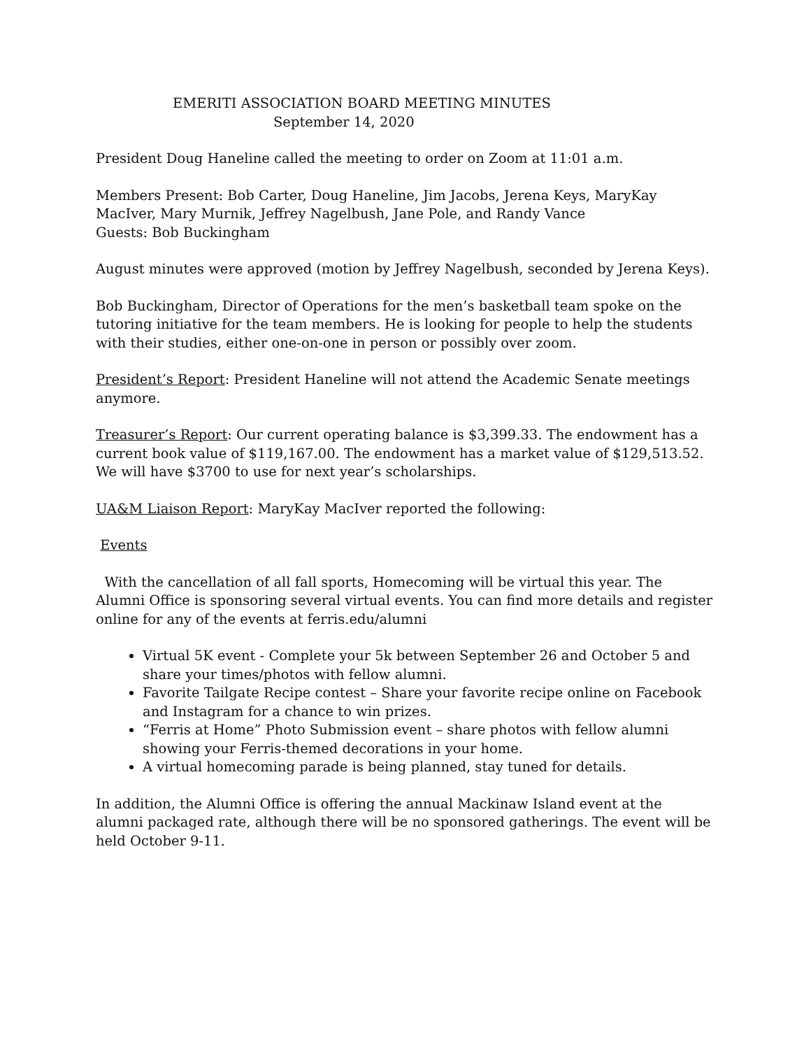EMERITI ASSOCIATION BOARD MEETING MINUTES
September 14, 2020
President Doug Haneline called the meeting to order on Zoom at 11:01 a.m.
Members Present: Bob Carter, Doug Haneline, Jim Jacobs, Jerena Keys, MaryKay MacIver, Mary Murnik, Jeffrey Nagelbush, Jane Pole, and Randy Vance
Guests: Bob Buckingham
August minutes were approved (motion by Jeffrey Nagelbush, seconded by Jerena Keys).
Bob Buckingham, Director of Operations for the men’s basketball team spoke on the tutoring initiative for the team members. He is looking for people to help the students with their studies, either one-on-one in person or possibly over zoom.
President’s Report: President Haneline will not attend the Academic Senate meetings anymore.
Treasurer’s Report: Our current operating balance is $3,399.33. The endowment has a current book value of $119,167.00. The endowment has a market value of $129,513.52. We will have $3700 to use for next year’s scholarships.
UA&M Liaison Report: MaryKay MacIver reported the following:
Events
With the cancellation of all fall sports, Homecoming will be virtual this year. The Alumni Office is sponsoring several virtual events. You can find more details and register online for any of the events at ferris.edu/alumni
Virtual 5K event - Complete your 5k between September 26 and October 5 and share your times/photos with fellow alumni.
Favorite Tailgate Recipe contest – Share your favorite recipe online on Facebook and Instagram for a chance to win prizes.
“Ferris at Home” Photo Submission event – share photos with fellow alumni showing your Ferris-themed decorations in your home.
A virtual homecoming parade is being planned, stay tuned for details.
In addition, the Alumni Office is offering the annual Mackinaw Island event at the alumni packaged rate, although there will be no sponsored gatherings. The event will be held October 9-11.